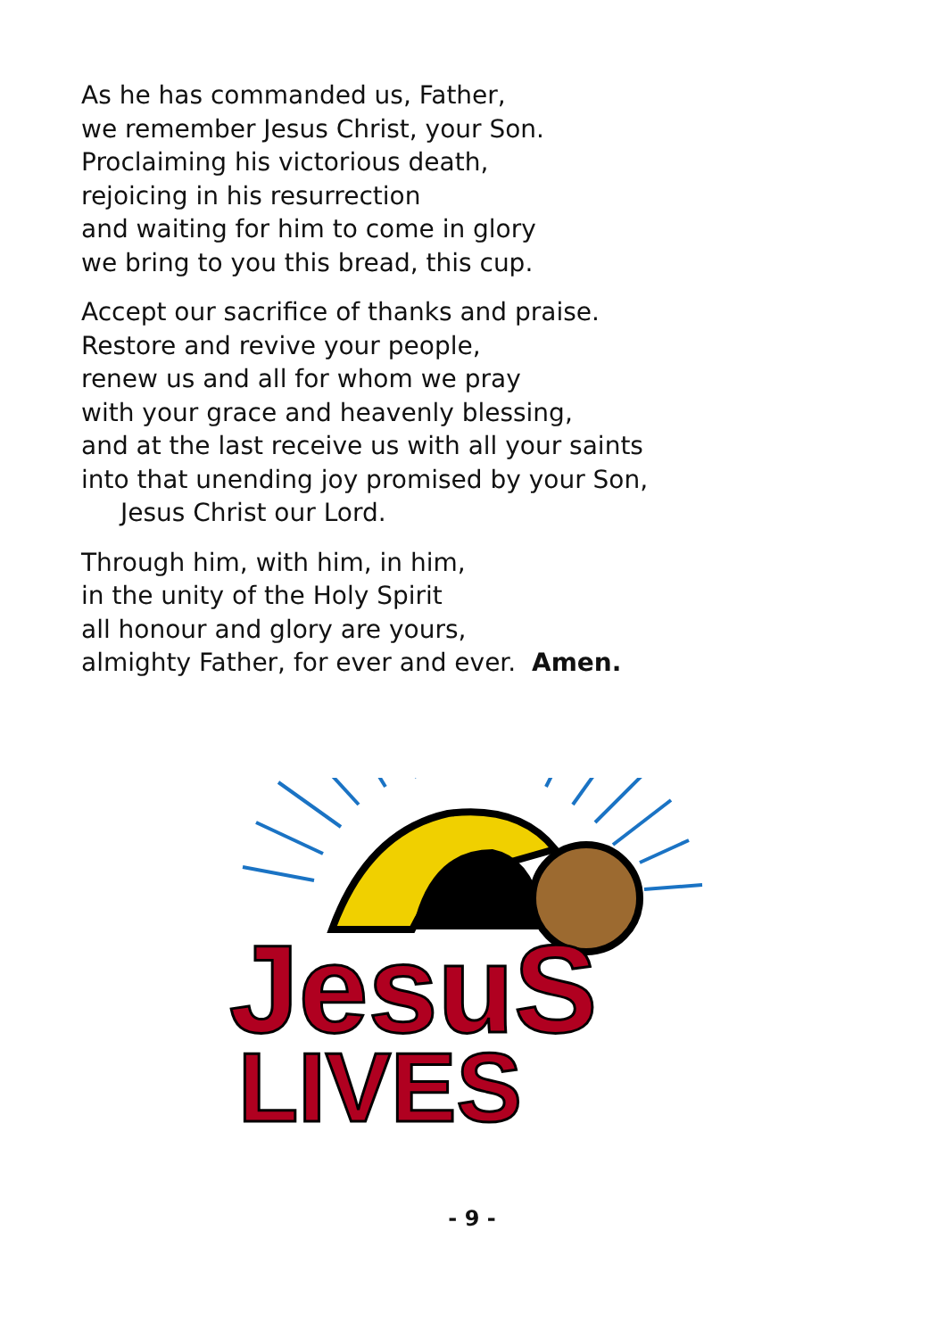As he has commanded us, Father,
we remember Jesus Christ, your Son.
Proclaiming his victorious death,
rejoicing in his resurrection
and waiting for him to come in glory
we bring to you this bread, this cup.
Accept our sacrifice of thanks and praise.
Restore and revive your people,
renew us and all for whom we pray
with your grace and heavenly blessing,
and at the last receive us with all your saints
into that unending joy promised by your Son,
Jesus Christ our Lord.
Through him, with him, in him,
in the unity of the Holy Spirit
all honour and glory are yours,
almighty Father, for ever and ever. Amen.
JesuS
LIVES
- 9 -